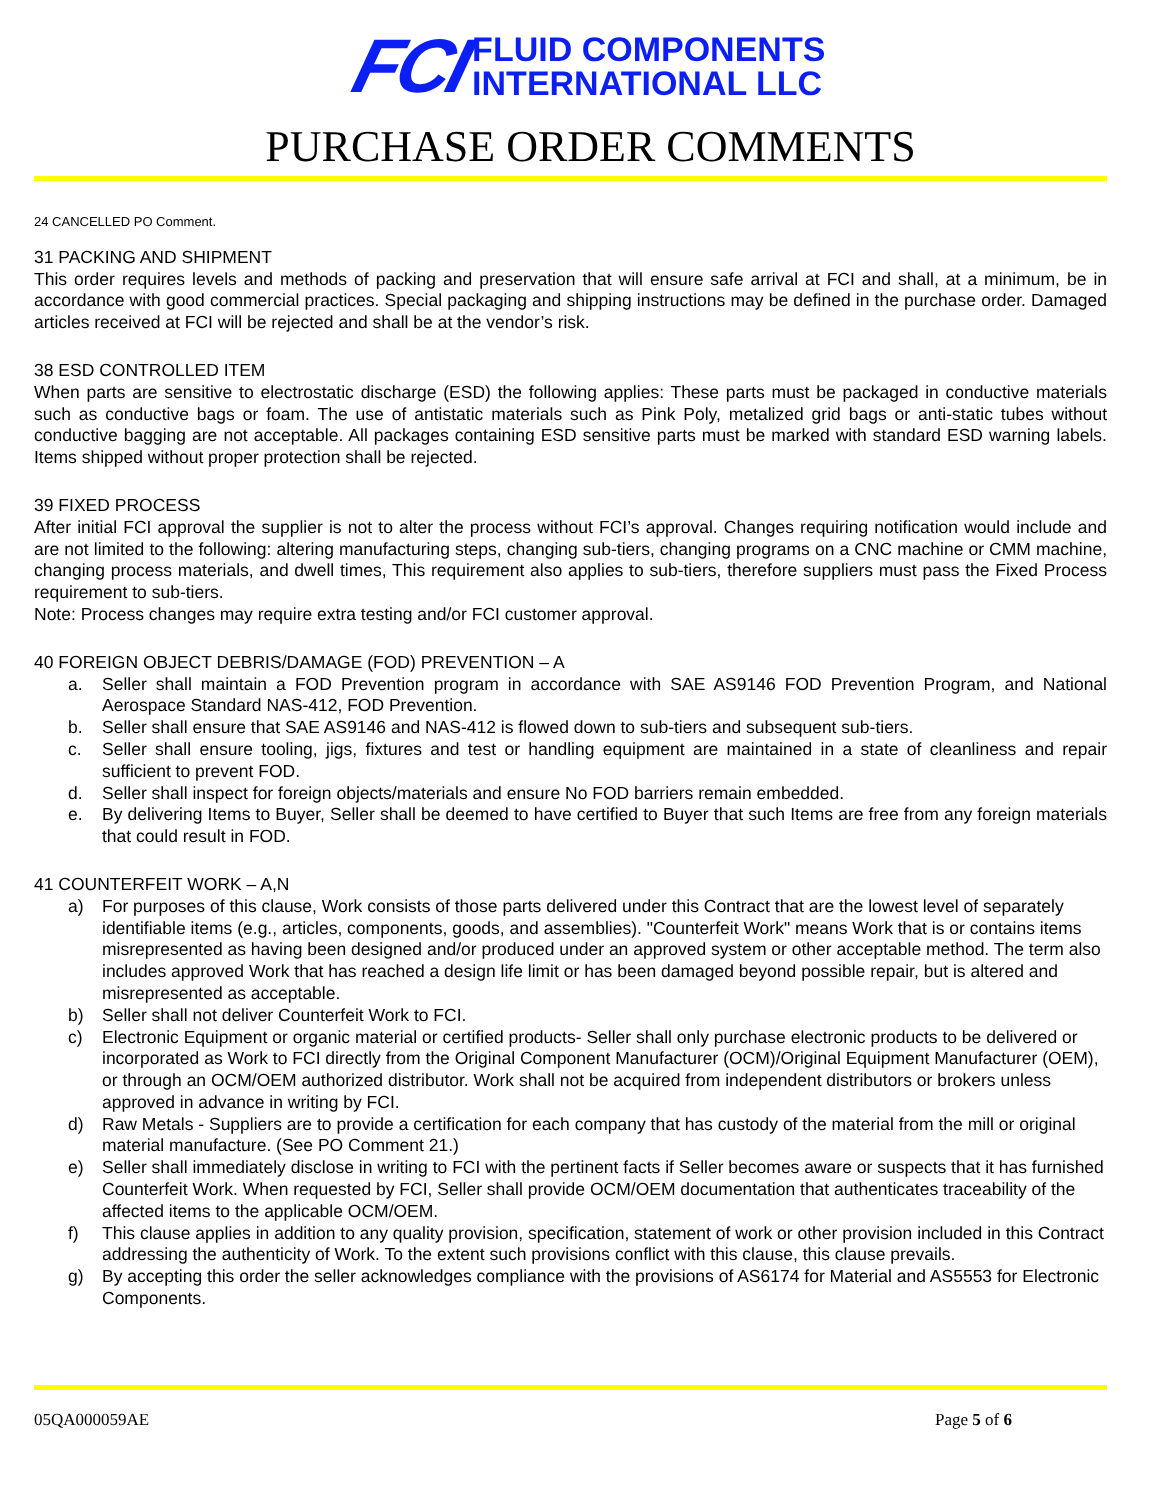FCI
FLUID COMPONENTS
INTERNATIONAL LLC
PURCHASE ORDER COMMENTS
24 CANCELLED PO Comment.
31 PACKING AND SHIPMENT
This order requires levels and methods of packing and preservation that will ensure safe arrival at FCI and shall, at a minimum, be in accordance with good commercial practices. Special packaging and shipping instructions may be defined in the purchase order. Damaged articles received at FCI will be rejected and shall be at the vendor’s risk.
38 ESD CONTROLLED ITEM
When parts are sensitive to electrostatic discharge (ESD) the following applies: These parts must be packaged in conductive materials such as conductive bags or foam. The use of antistatic materials such as Pink Poly, metalized grid bags or anti-static tubes without conductive bagging are not acceptable. All packages containing ESD sensitive parts must be marked with standard ESD warning labels. Items shipped without proper protection shall be rejected.
39 FIXED PROCESS
After initial FCI approval the supplier is not to alter the process without FCI’s approval. Changes requiring notification would include and are not limited to the following: altering manufacturing steps, changing sub-tiers, changing programs on a CNC machine or CMM machine, changing process materials, and dwell times, This requirement also applies to sub-tiers, therefore suppliers must pass the Fixed Process requirement to sub-tiers.
Note: Process changes may require extra testing and/or FCI customer approval.
40 FOREIGN OBJECT DEBRIS/DAMAGE (FOD) PREVENTION – A
a. Seller shall maintain a FOD Prevention program in accordance with SAE AS9146 FOD Prevention Program, and National Aerospace Standard NAS-412, FOD Prevention.
b. Seller shall ensure that SAE AS9146 and NAS-412 is flowed down to sub-tiers and subsequent sub-tiers.
c. Seller shall ensure tooling, jigs, fixtures and test or handling equipment are maintained in a state of cleanliness and repair sufficient to prevent FOD.
d. Seller shall inspect for foreign objects/materials and ensure No FOD barriers remain embedded.
e. By delivering Items to Buyer, Seller shall be deemed to have certified to Buyer that such Items are free from any foreign materials that could result in FOD.
41 COUNTERFEIT WORK – A,N
a) For purposes of this clause, Work consists of those parts delivered under this Contract that are the lowest level of separately identifiable items (e.g., articles, components, goods, and assemblies). "Counterfeit Work" means Work that is or contains items misrepresented as having been designed and/or produced under an approved system or other acceptable method. The term also includes approved Work that has reached a design life limit or has been damaged beyond possible repair, but is altered and misrepresented as acceptable.
b) Seller shall not deliver Counterfeit Work to FCI.
c) Electronic Equipment or organic material or certified products- Seller shall only purchase electronic products to be delivered or incorporated as Work to FCI directly from the Original Component Manufacturer (OCM)/Original Equipment Manufacturer (OEM), or through an OCM/OEM authorized distributor. Work shall not be acquired from independent distributors or brokers unless approved in advance in writing by FCI.
d) Raw Metals - Suppliers are to provide a certification for each company that has custody of the material from the mill or original material manufacture. (See PO Comment 21.)
e) Seller shall immediately disclose in writing to FCI with the pertinent facts if Seller becomes aware or suspects that it has furnished Counterfeit Work. When requested by FCI, Seller shall provide OCM/OEM documentation that authenticates traceability of the affected items to the applicable OCM/OEM.
f) This clause applies in addition to any quality provision, specification, statement of work or other provision included in this Contract addressing the authenticity of Work. To the extent such provisions conflict with this clause, this clause prevails.
g) By accepting this order the seller acknowledges compliance with the provisions of AS6174 for Material and AS5553 for Electronic Components.
05QA000059AE Page 5 of 6